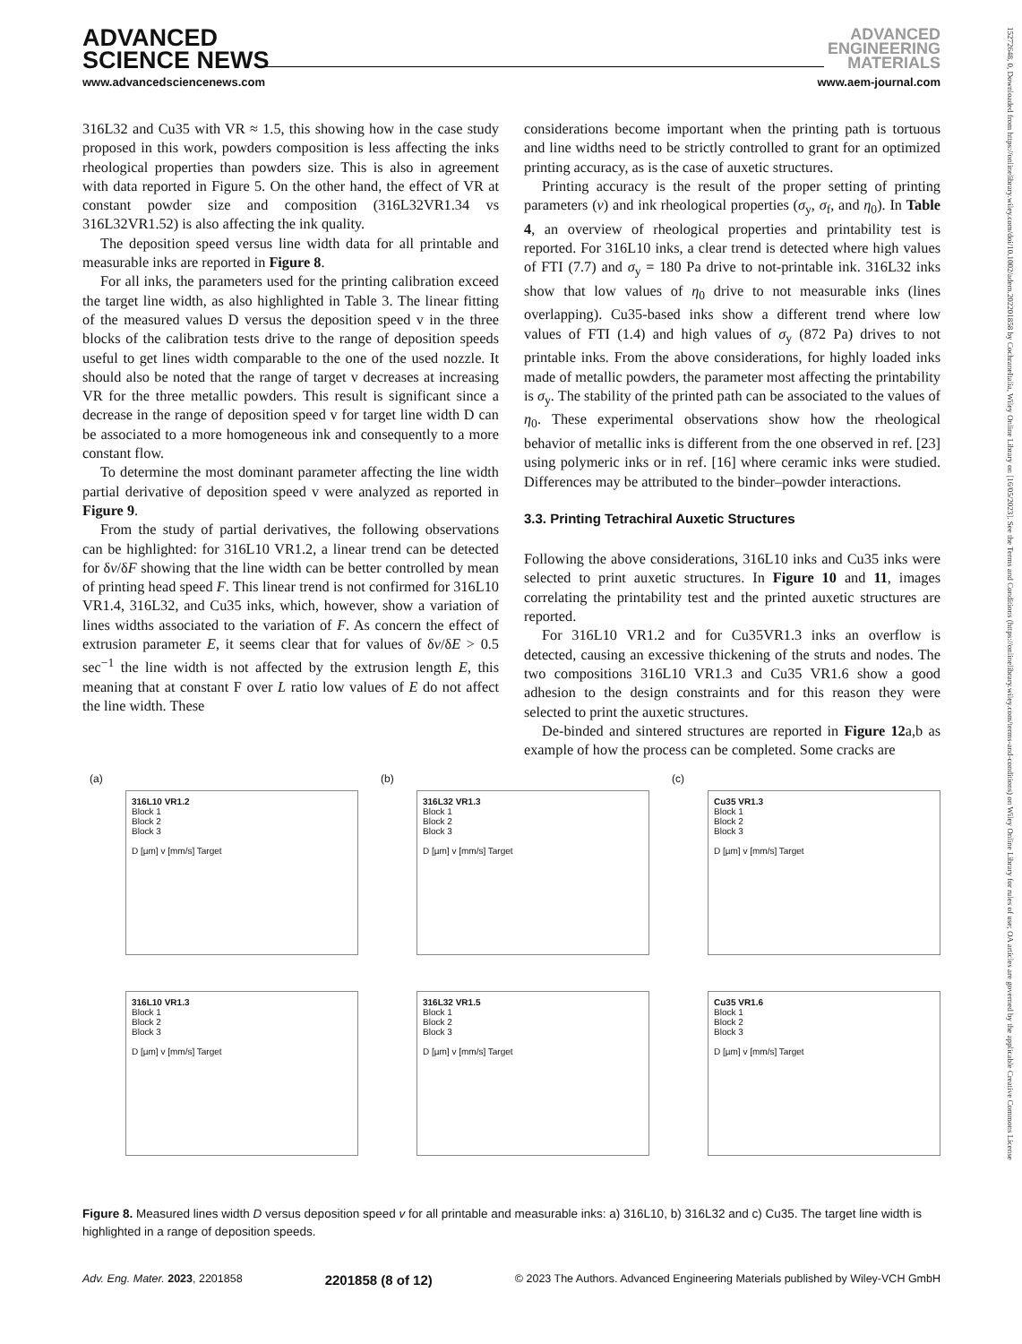ADVANCED
SCIENCE NEWS
ADVANCED
ENGINEERING
MATERIALS
www.advancedsciencenews.com www.aem-journal.com
15272648, 0, Downloaded from https://onlinelibrary.wiley.com/doi/10.1002/adem.202201858 by CochraneItalia, Wiley Online Library on [16/05/2023]. See the Terms and Conditions (https://onlinelibrary.wiley.com/terms-and-conditions) on Wiley Online Library for rules of use; OA articles are governed by the applicable Creative Commons License
316L32 and Cu35 with VR ≈ 1.5, this showing how in the case study proposed in this work, powders composition is less affecting the inks rheological properties than powders size. This is also in agreement with data reported in Figure 5. On the other hand, the effect of VR at constant powder size and composition (316L32VR1.34 vs 316L32VR1.52) is also affecting the ink quality.
The deposition speed versus line width data for all printable and measurable inks are reported in Figure 8.
For all inks, the parameters used for the printing calibration exceed the target line width, as also highlighted in Table 3. The linear fitting of the measured values D versus the deposition speed v in the three blocks of the calibration tests drive to the range of deposition speeds useful to get lines width comparable to the one of the used nozzle. It should also be noted that the range of target v decreases at increasing VR for the three metallic powders. This result is significant since a decrease in the range of deposition speed v for target line width D can be associated to a more homogeneous ink and consequently to a more constant flow.
To determine the most dominant parameter affecting the line width partial derivative of deposition speed v were analyzed as reported in Figure 9.
From the study of partial derivatives, the following observations can be highlighted: for 316L10 VR1.2, a linear trend can be detected for δv/δF showing that the line width can be better controlled by mean of printing head speed F. This linear trend is not confirmed for 316L10 VR1.4, 316L32, and Cu35 inks, which, however, show a variation of lines widths associated to the variation of F. As concern the effect of extrusion parameter E, it seems clear that for values of δv/δE > 0.5 sec<sup>−1</sup> the line width is not affected by the extrusion length E, this meaning that at constant F over L ratio low values of E do not affect the line width. These
considerations become important when the printing path is tortuous and line widths need to be strictly controlled to grant for an optimized printing accuracy, as is the case of auxetic structures.
Printing accuracy is the result of the proper setting of printing parameters (v) and ink rheological properties (σ<sub>y</sub>, σ<sub>f</sub>, and η<sub>0</sub>). In Table 4, an overview of rheological properties and printability test is reported. For 316L10 inks, a clear trend is detected where high values of FTI (7.7) and σ<sub>y</sub> = 180 Pa drive to not-printable ink. 316L32 inks show that low values of η<sub>0</sub> drive to not measurable inks (lines overlapping). Cu35-based inks show a different trend where low values of FTI (1.4) and high values of σ<sub>y</sub> (872 Pa) drives to not printable inks. From the above considerations, for highly loaded inks made of metallic powders, the parameter most affecting the printability is σ<sub>y</sub>. The stability of the printed path can be associated to the values of η<sub>0</sub>. These experimental observations show how the rheological behavior of metallic inks is different from the one observed in ref. [23] using polymeric inks or in ref. [16] where ceramic inks were studied. Differences may be attributed to the binder–powder interactions.
3.3. Printing Tetrachiral Auxetic Structures
Following the above considerations, 316L10 inks and Cu35 inks were selected to print auxetic structures. In Figure 10 and 11, images correlating the printability test and the printed auxetic structures are reported.
For 316L10 VR1.2 and for Cu35VR1.3 inks an overflow is detected, causing an excessive thickening of the struts and nodes. The two compositions 316L10 VR1.3 and Cu35 VR1.6 show a good adhesion to the design constraints and for this reason they were selected to print the auxetic structures.
De-binded and sintered structures are reported in Figure 12a,b as example of how the process can be completed. Some cracks are
(a)
316L10 VR1.2
Block 1
Block 2
Block 3
D [µm] v [mm/s] Target
316L10 VR1.3
Block 1
Block 2
Block 3
D [µm] v [mm/s] Target
(b)
316L32 VR1.3
Block 1
Block 2
Block 3
D [µm] v [mm/s] Target
316L32 VR1.5
Block 1
Block 2
Block 3
D [µm] v [mm/s] Target
(c)
Cu35 VR1.3
Block 1
Block 2
Block 3
D [µm] v [mm/s] Target
Cu35 VR1.6
Block 1
Block 2
Block 3
D [µm] v [mm/s] Target
Figure 8. Measured lines width D versus deposition speed v for all printable and measurable inks: a) 316L10, b) 316L32 and c) Cu35. The target line width is highlighted in a range of deposition speeds.
Adv. Eng. Mater. 2023, 2201858 2201858 (8 of 12) © 2023 The Authors. Advanced Engineering Materials published by Wiley-VCH GmbH